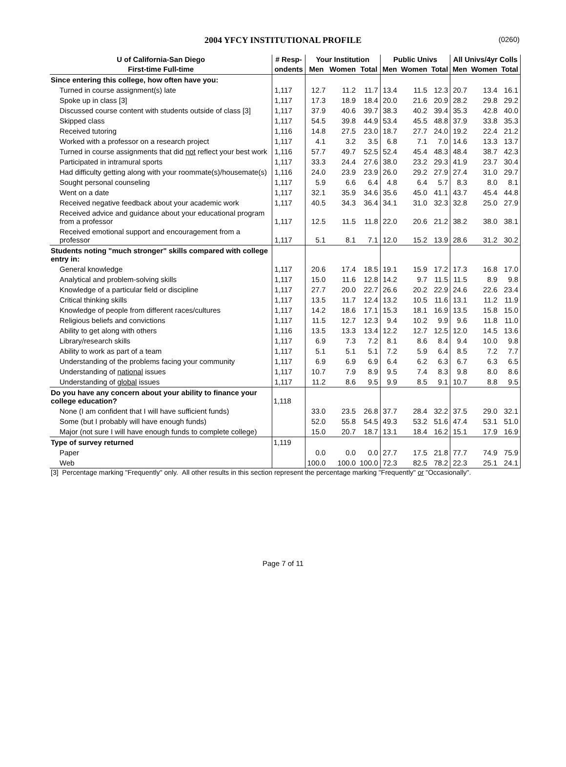2004 YFCY INSTITUTIONAL PROFILE (0260)
| U of California-San Diego | # Resp- | Your Institution | | | Public Univs | | | All Univs/4yr Colls | | |
| --- | --- | --- | --- | --- | --- | --- | --- | --- | --- | --- |
| First-time Full-time | ondents | Men | Women | Total | Men | Women | Total | Men | Women | Total |
| Since entering this college, how often have you: | | | | | | | | | | |
| Turned in course assignment(s) late | 1,117 | 12.7 | 11.2 | 11.7 | 13.4 | 11.5 | 12.3 | 20.7 | 13.4 | 16.1 |
| Spoke up in class [3] | 1,117 | 17.3 | 18.9 | 18.4 | 20.0 | 21.6 | 20.9 | 28.2 | 29.8 | 29.2 |
| Discussed course content with students outside of class [3] | 1,117 | 37.9 | 40.6 | 39.7 | 38.3 | 40.2 | 39.4 | 35.3 | 42.8 | 40.0 |
| Skipped class | 1,117 | 54.5 | 39.8 | 44.9 | 53.4 | 45.5 | 48.8 | 37.9 | 33.8 | 35.3 |
| Received tutoring | 1,116 | 14.8 | 27.5 | 23.0 | 18.7 | 27.7 | 24.0 | 19.2 | 22.4 | 21.2 |
| Worked with a professor on a research project | 1,117 | 4.1 | 3.2 | 3.5 | 6.8 | 7.1 | 7.0 | 14.6 | 13.3 | 13.7 |
| Turned in course assignments that did not reflect your best work | 1,116 | 57.7 | 49.7 | 52.5 | 52.4 | 45.4 | 48.3 | 48.4 | 38.7 | 42.3 |
| Participated in intramural sports | 1,117 | 33.3 | 24.4 | 27.6 | 38.0 | 23.2 | 29.3 | 41.9 | 23.7 | 30.4 |
| Had difficulty getting along with your roommate(s)/housemate(s) | 1,116 | 24.0 | 23.9 | 23.9 | 26.0 | 29.2 | 27.9 | 27.4 | 31.0 | 29.7 |
| Sought personal counseling | 1,117 | 5.9 | 6.6 | 6.4 | 4.8 | 6.4 | 5.7 | 8.3 | 8.0 | 8.1 |
| Went on a date | 1,117 | 32.1 | 35.9 | 34.6 | 35.6 | 45.0 | 41.1 | 43.7 | 45.4 | 44.8 |
| Received negative feedback about your academic work | 1,117 | 40.5 | 34.3 | 36.4 | 34.1 | 31.0 | 32.3 | 32.8 | 25.0 | 27.9 |
| Received advice and guidance about your educational program from a professor | 1,117 | 12.5 | 11.5 | 11.8 | 22.0 | 20.6 | 21.2 | 38.2 | 38.0 | 38.1 |
| Received emotional support and encouragement from a professor | 1,117 | 5.1 | 8.1 | 7.1 | 12.0 | 15.2 | 13.9 | 28.6 | 31.2 | 30.2 |
| Students noting "much stronger" skills compared with college entry in: | | | | | | | | | | |
| General knowledge | 1,117 | 20.6 | 17.4 | 18.5 | 19.1 | 15.9 | 17.2 | 17.3 | 16.8 | 17.0 |
| Analytical and problem-solving skills | 1,117 | 15.0 | 11.6 | 12.8 | 14.2 | 9.7 | 11.5 | 11.5 | 8.9 | 9.8 |
| Knowledge of a particular field or discipline | 1,117 | 27.7 | 20.0 | 22.7 | 26.6 | 20.2 | 22.9 | 24.6 | 22.6 | 23.4 |
| Critical thinking skills | 1,117 | 13.5 | 11.7 | 12.4 | 13.2 | 10.5 | 11.6 | 13.1 | 11.2 | 11.9 |
| Knowledge of people from different races/cultures | 1,117 | 14.2 | 18.6 | 17.1 | 15.3 | 18.1 | 16.9 | 13.5 | 15.8 | 15.0 |
| Religious beliefs and convictions | 1,117 | 11.5 | 12.7 | 12.3 | 9.4 | 10.2 | 9.9 | 9.6 | 11.8 | 11.0 |
| Ability to get along with others | 1,116 | 13.5 | 13.3 | 13.4 | 12.2 | 12.7 | 12.5 | 12.0 | 14.5 | 13.6 |
| Library/research skills | 1,117 | 6.9 | 7.3 | 7.2 | 8.1 | 8.6 | 8.4 | 9.4 | 10.0 | 9.8 |
| Ability to work as part of a team | 1,117 | 5.1 | 5.1 | 5.1 | 7.2 | 5.9 | 6.4 | 8.5 | 7.2 | 7.7 |
| Understanding of the problems facing your community | 1,117 | 6.9 | 6.9 | 6.9 | 6.4 | 6.2 | 6.3 | 6.7 | 6.3 | 6.5 |
| Understanding of national issues | 1,117 | 10.7 | 7.9 | 8.9 | 9.5 | 7.4 | 8.3 | 9.8 | 8.0 | 8.6 |
| Understanding of global issues | 1,117 | 11.2 | 8.6 | 9.5 | 9.9 | 8.5 | 9.1 | 10.7 | 8.8 | 9.5 |
| Do you have any concern about your ability to finance your college education? | 1,118 | | | | | | | | | |
| None (I am confident that I will have sufficient funds) | | 33.0 | 23.5 | 26.8 | 37.7 | 28.4 | 32.2 | 37.5 | 29.0 | 32.1 |
| Some (but I probably will have enough funds) | | 52.0 | 55.8 | 54.5 | 49.3 | 53.2 | 51.6 | 47.4 | 53.1 | 51.0 |
| Major (not sure I will have enough funds to complete college) | | 15.0 | 20.7 | 18.7 | 13.1 | 18.4 | 16.2 | 15.1 | 17.9 | 16.9 |
| Type of survey returned | 1,119 | | | | | | | | | |
| Paper | | 0.0 | 0.0 | 0.0 | 27.7 | 17.5 | 21.8 | 77.7 | 74.9 | 75.9 |
| Web | | 100.0 | 100.0 | 100.0 | 72.3 | 82.5 | 78.2 | 22.3 | 25.1 | 24.1 |
[3] Percentage marking "Frequently" only. All other results in this section represent the percentage marking "Frequently" or "Occasionally".
Page 7 of 11